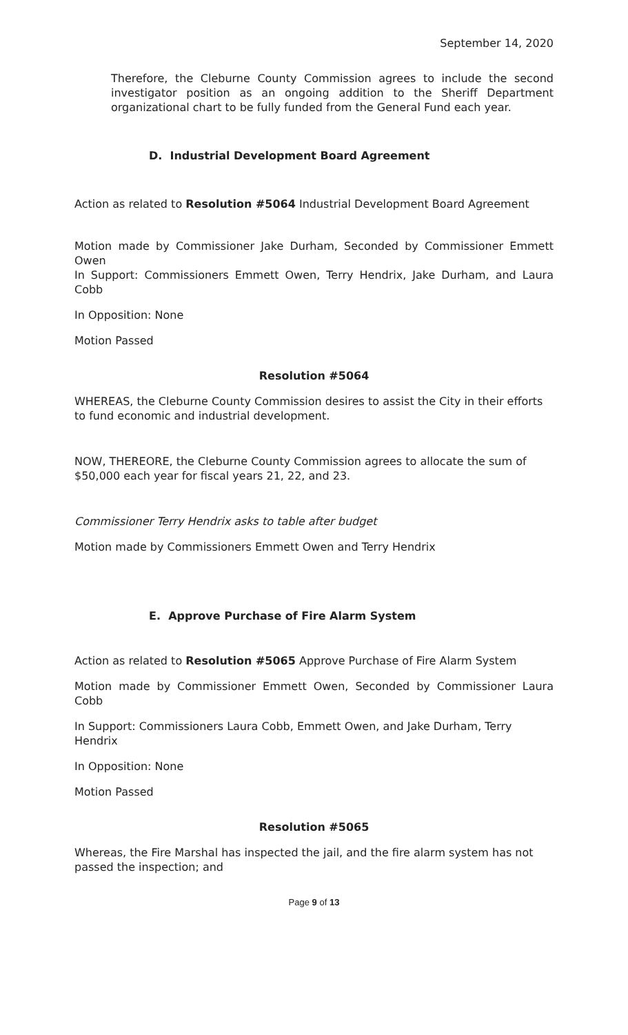September 14, 2020
Therefore, the Cleburne County Commission agrees to include the second investigator position as an ongoing addition to the Sheriff Department organizational chart to be fully funded from the General Fund each year.
D. Industrial Development Board Agreement
Action as related to Resolution #5064 Industrial Development Board Agreement
Motion made by Commissioner Jake Durham, Seconded by Commissioner Emmett Owen
In Support: Commissioners Emmett Owen, Terry Hendrix, Jake Durham, and Laura Cobb
In Opposition: None
Motion Passed
Resolution #5064
WHEREAS, the Cleburne County Commission desires to assist the City in their efforts to fund economic and industrial development.
NOW, THEREORE, the Cleburne County Commission agrees to allocate the sum of $50,000 each year for fiscal years 21, 22, and 23.
Commissioner Terry Hendrix asks to table after budget
Motion made by Commissioners Emmett Owen and Terry Hendrix
E. Approve Purchase of Fire Alarm System
Action as related to Resolution #5065 Approve Purchase of Fire Alarm System
Motion made by Commissioner Emmett Owen, Seconded by Commissioner Laura Cobb
In Support: Commissioners Laura Cobb, Emmett Owen, and Jake Durham, Terry Hendrix
In Opposition: None
Motion Passed
Resolution #5065
Whereas, the Fire Marshal has inspected the jail, and the fire alarm system has not passed the inspection; and
Page 9 of 13